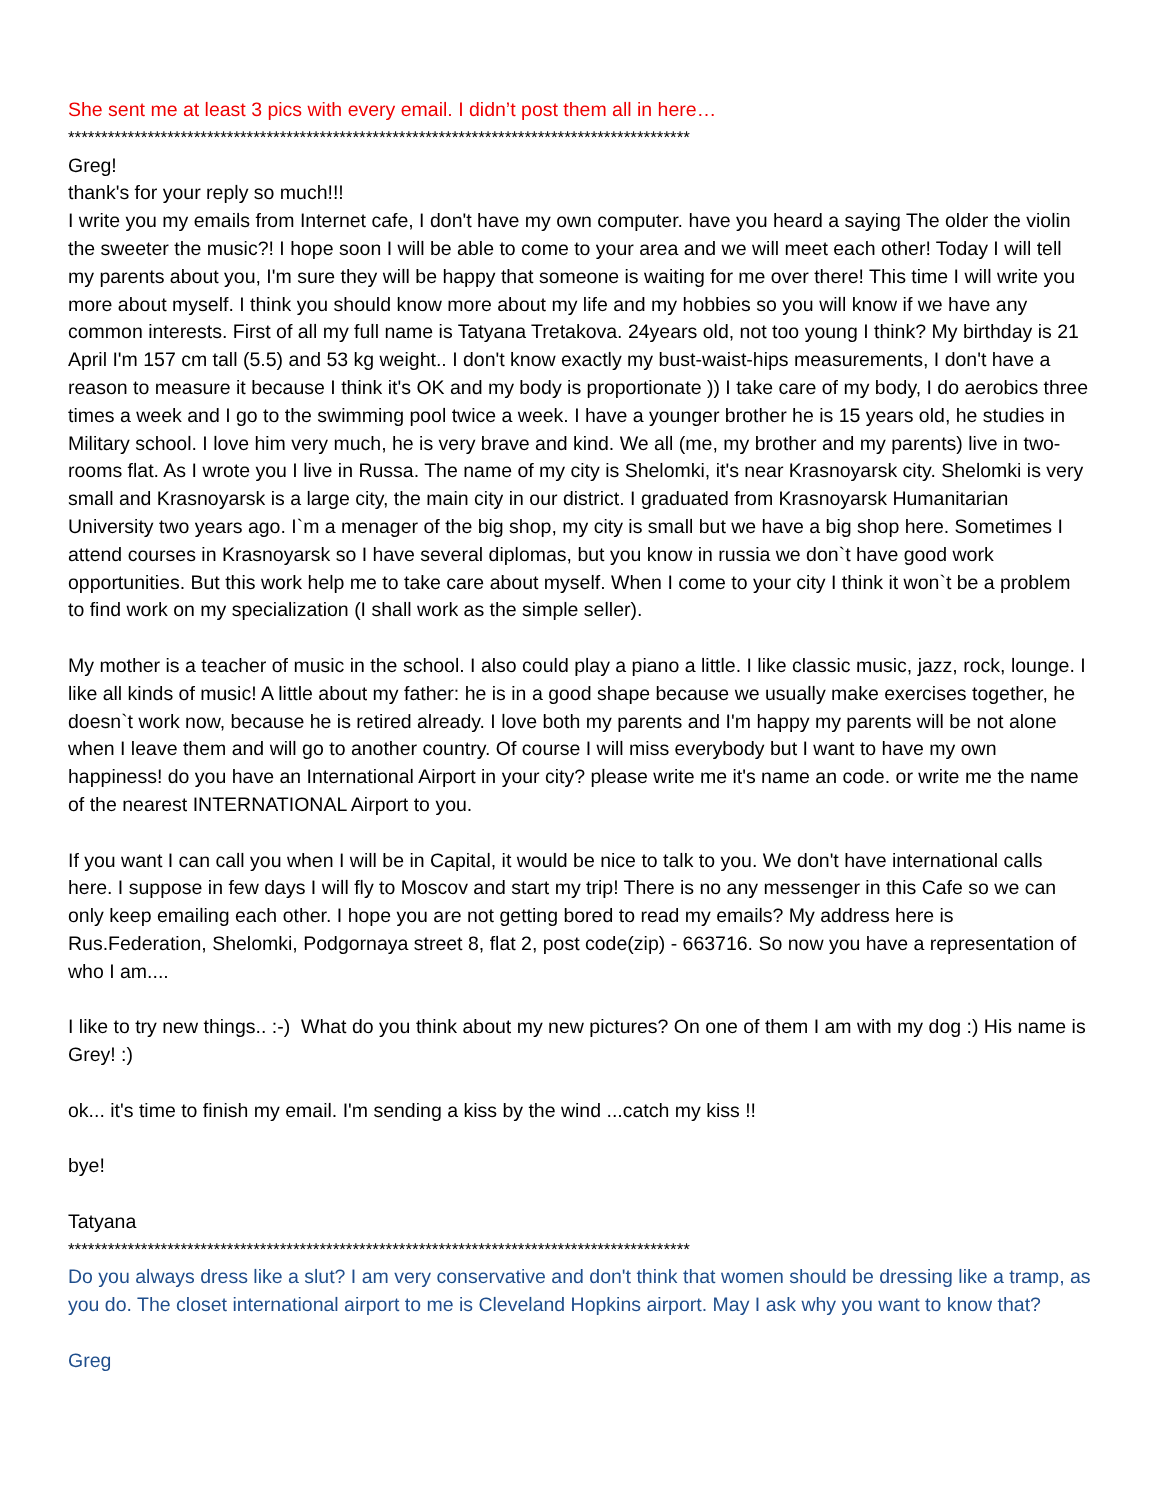She sent me at least 3 pics with every email. I didn’t post them all in here…
**********************************************************************************************
Greg!
thank's for your reply so much!!!
I write you my emails from Internet cafe, I don't have my own computer. have you heard a saying The older the violin the sweeter the music?! I hope soon I will be able to come to your area and we will meet each other! Today I will tell my parents about you, I'm sure they will be happy that someone is waiting for me over there! This time I will write you more about myself. I think you should know more about my life and my hobbies so you will know if we have any common interests. First of all my full name is Tatyana Tretakova. 24years old, not too young I think? My birthday is 21 April I'm 157 cm tall (5.5) and 53 kg weight.. I don't know exactly my bust-waist-hips measurements, I don't have a reason to measure it because I think it's OK and my body is proportionate )) I take care of my body, I do aerobics three times a week and I go to the swimming pool twice a week. I have a younger brother he is 15 years old, he studies in Military school. I love him very much, he is very brave and kind. We all (me, my brother and my parents) live in two-rooms flat. As I wrote you I live in Russa. The name of my city is Shelomki, it's near Krasnoyarsk city. Shelomki is very small and Krasnoyarsk is a large city, the main city in our district. I graduated from Krasnoyarsk Humanitarian University two years ago. I`m a menager of the big shop, my city is small but we have a big shop here. Sometimes I attend courses in Krasnoyarsk so I have several diplomas, but you know in russia we don`t have good work opportunities. But this work help me to take care about myself. When I come to your city I think it won`t be a problem to find work on my specialization (I shall work as the simple seller).
My mother is a teacher of music in the school. I also could play a piano a little. I like classic music, jazz, rock, lounge. I like all kinds of music! A little about my father: he is in a good shape because we usually make exercises together, he doesn`t work now, because he is retired already. I love both my parents and I'm happy my parents will be not alone when I leave them and will go to another country. Of course I will miss everybody but I want to have my own happiness! do you have an International Airport in your city? please write me it's name an code. or write me the name of the nearest INTERNATIONAL Airport to you.
If you want I can call you when I will be in Capital, it would be nice to talk to you. We don't have international calls here. I suppose in few days I will fly to Moscov and start my trip! There is no any messenger in this Cafe so we can only keep emailing each other. I hope you are not getting bored to read my emails? My address here is Rus.Federation, Shelomki, Podgornaya street 8, flat 2, post code(zip) - 663716. So now you have a representation of who I am....
I like to try new things.. :-) What do you think about my new pictures? On one of them I am with my dog :) His name is Grey! :)
ok... it's time to finish my email. I'm sending a kiss by the wind ...catch my kiss !!
bye!
Tatyana
**********************************************************************************************
Do you always dress like a slut? I am very conservative and don't think that women should be dressing like a tramp, as you do. The closet international airport to me is Cleveland Hopkins airport. May I ask why you want to know that?
Greg